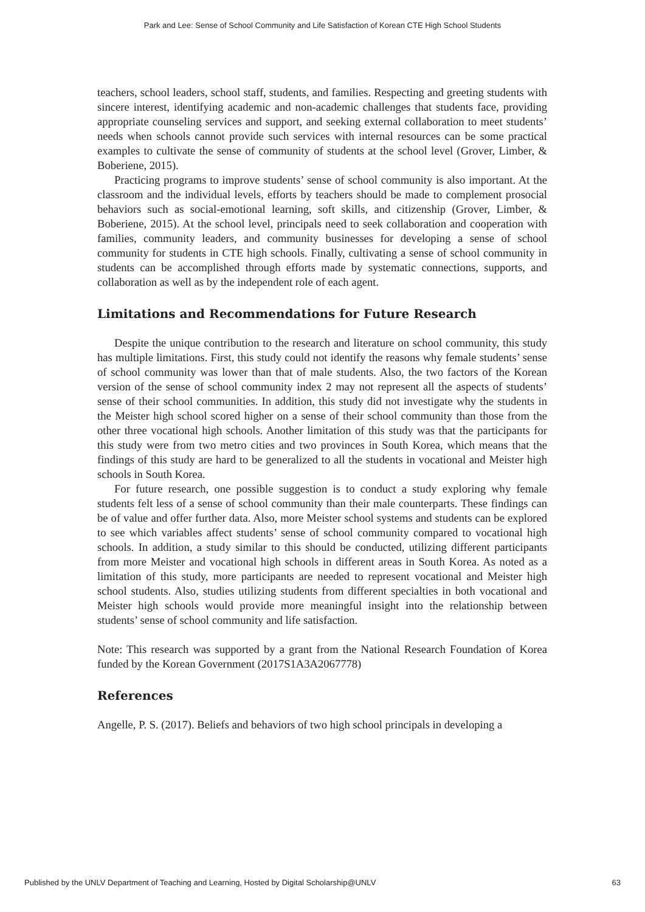Park and Lee: Sense of School Community and Life Satisfaction of Korean CTE High School Students
teachers, school leaders, school staff, students, and families. Respecting and greeting students with sincere interest, identifying academic and non-academic challenges that students face, providing appropriate counseling services and support, and seeking external collaboration to meet students’ needs when schools cannot provide such services with internal resources can be some practical examples to cultivate the sense of community of students at the school level (Grover, Limber, & Boberiene, 2015).
Practicing programs to improve students’ sense of school community is also important. At the classroom and the individual levels, efforts by teachers should be made to complement prosocial behaviors such as social-emotional learning, soft skills, and citizenship (Grover, Limber, & Boberiene, 2015). At the school level, principals need to seek collaboration and cooperation with families, community leaders, and community businesses for developing a sense of school community for students in CTE high schools. Finally, cultivating a sense of school community in students can be accomplished through efforts made by systematic connections, supports, and collaboration as well as by the independent role of each agent.
Limitations and Recommendations for Future Research
Despite the unique contribution to the research and literature on school community, this study has multiple limitations. First, this study could not identify the reasons why female students’ sense of school community was lower than that of male students. Also, the two factors of the Korean version of the sense of school community index 2 may not represent all the aspects of students’ sense of their school communities. In addition, this study did not investigate why the students in the Meister high school scored higher on a sense of their school community than those from the other three vocational high schools. Another limitation of this study was that the participants for this study were from two metro cities and two provinces in South Korea, which means that the findings of this study are hard to be generalized to all the students in vocational and Meister high schools in South Korea.
For future research, one possible suggestion is to conduct a study exploring why female students felt less of a sense of school community than their male counterparts. These findings can be of value and offer further data. Also, more Meister school systems and students can be explored to see which variables affect students’ sense of school community compared to vocational high schools. In addition, a study similar to this should be conducted, utilizing different participants from more Meister and vocational high schools in different areas in South Korea. As noted as a limitation of this study, more participants are needed to represent vocational and Meister high school students. Also, studies utilizing students from different specialties in both vocational and Meister high schools would provide more meaningful insight into the relationship between students’ sense of school community and life satisfaction.
Note: This research was supported by a grant from the National Research Foundation of Korea funded by the Korean Government (2017S1A3A2067778)
References
Angelle, P. S. (2017). Beliefs and behaviors of two high school principals in developing a
Published by the UNLV Department of Teaching and Learning, Hosted by Digital Scholarship@UNLV 63